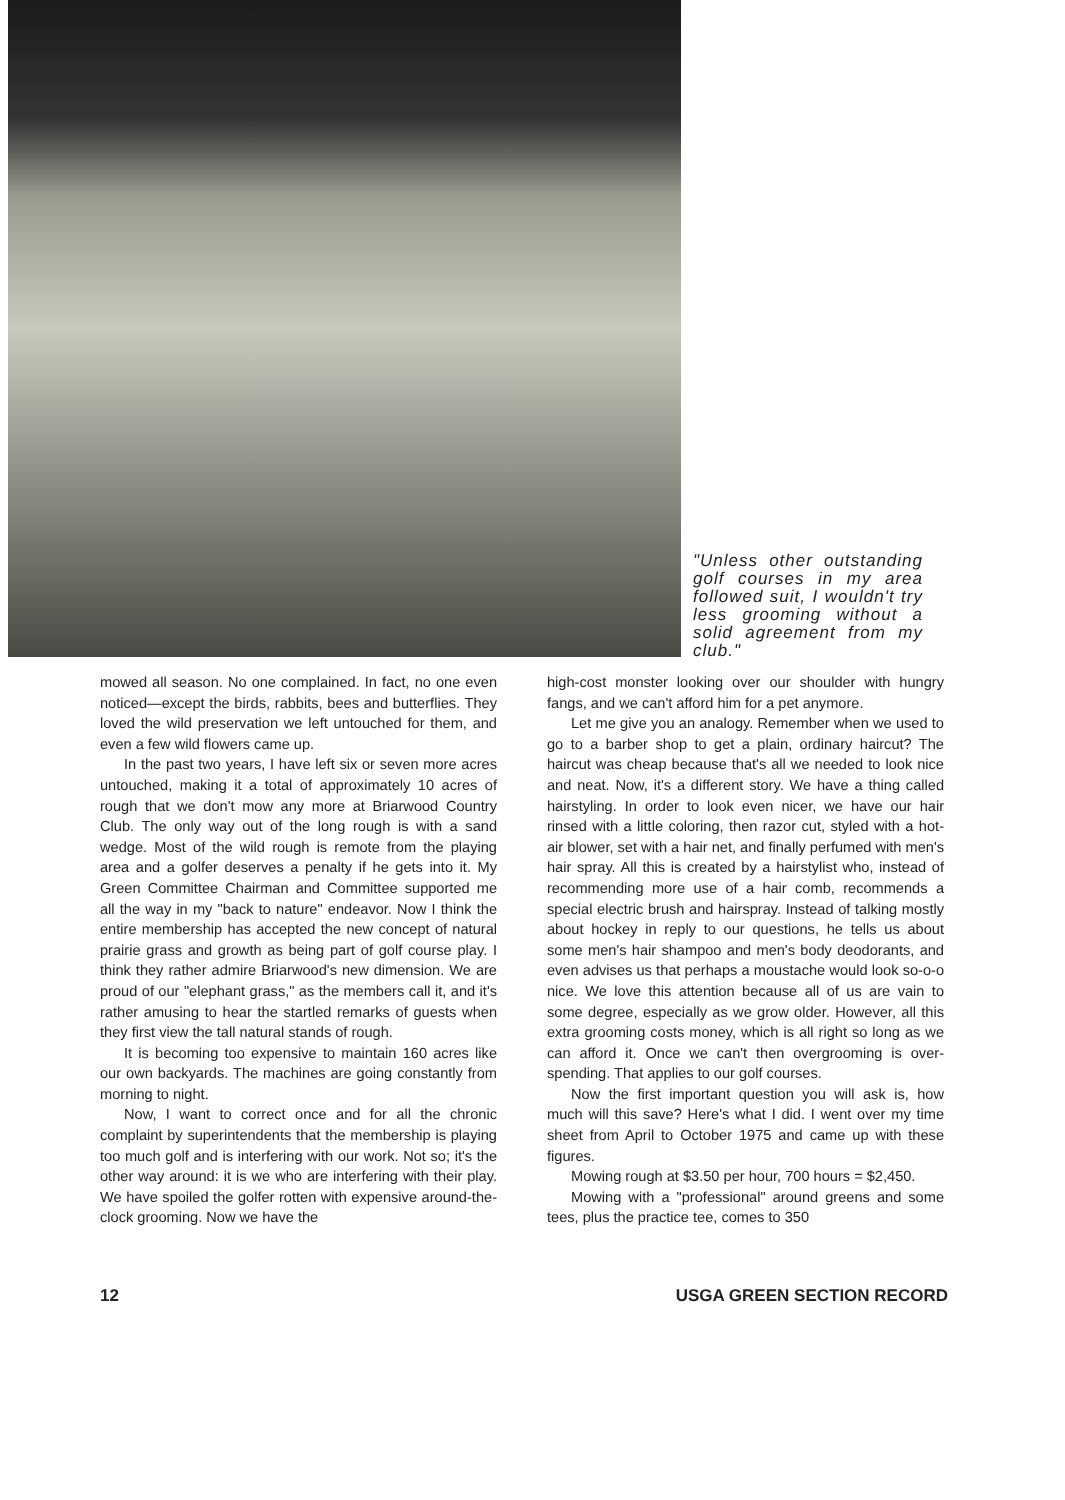"Unless other outstanding golf courses in my area followed suit, I wouldn't try less grooming without a solid agreement from my club."
mowed all season. No one complained. In fact, no one even noticed—except the birds, rabbits, bees and butterflies. They loved the wild preservation we left untouched for them, and even a few wild flowers came up.
In the past two years, I have left six or seven more acres untouched, making it a total of approximately 10 acres of rough that we don't mow any more at Briarwood Country Club. The only way out of the long rough is with a sand wedge. Most of the wild rough is remote from the playing area and a golfer deserves a penalty if he gets into it. My Green Committee Chairman and Committee supported me all the way in my "back to nature" endeavor. Now I think the entire membership has accepted the new concept of natural prairie grass and growth as being part of golf course play. I think they rather admire Briarwood's new dimension. We are proud of our "elephant grass," as the members call it, and it's rather amusing to hear the startled remarks of guests when they first view the tall natural stands of rough.
It is becoming too expensive to maintain 160 acres like our own backyards. The machines are going constantly from morning to night.
Now, I want to correct once and for all the chronic complaint by superintendents that the membership is playing too much golf and is interfering with our work. Not so; it's the other way around: it is we who are interfering with their play. We have spoiled the golfer rotten with expensive around-the-clock grooming. Now we have the
high-cost monster looking over our shoulder with hungry fangs, and we can't afford him for a pet anymore.
Let me give you an analogy. Remember when we used to go to a barber shop to get a plain, ordinary haircut? The haircut was cheap because that's all we needed to look nice and neat. Now, it's a different story. We have a thing called hairstyling. In order to look even nicer, we have our hair rinsed with a little coloring, then razor cut, styled with a hot-air blower, set with a hair net, and finally perfumed with men's hair spray. All this is created by a hairstylist who, instead of recommending more use of a hair comb, recommends a special electric brush and hairspray. Instead of talking mostly about hockey in reply to our questions, he tells us about some men's hair shampoo and men's body deodorants, and even advises us that perhaps a moustache would look so-o-o nice. We love this attention because all of us are vain to some degree, especially as we grow older. However, all this extra grooming costs money, which is all right so long as we can afford it. Once we can't then overgrooming is over-spending. That applies to our golf courses.
Now the first important question you will ask is, how much will this save? Here's what I did. I went over my time sheet from April to October 1975 and came up with these figures.
Mowing rough at $3.50 per hour, 700 hours = $2,450.
Mowing with a "professional" around greens and some tees, plus the practice tee, comes to 350
12 USGA GREEN SECTION RECORD